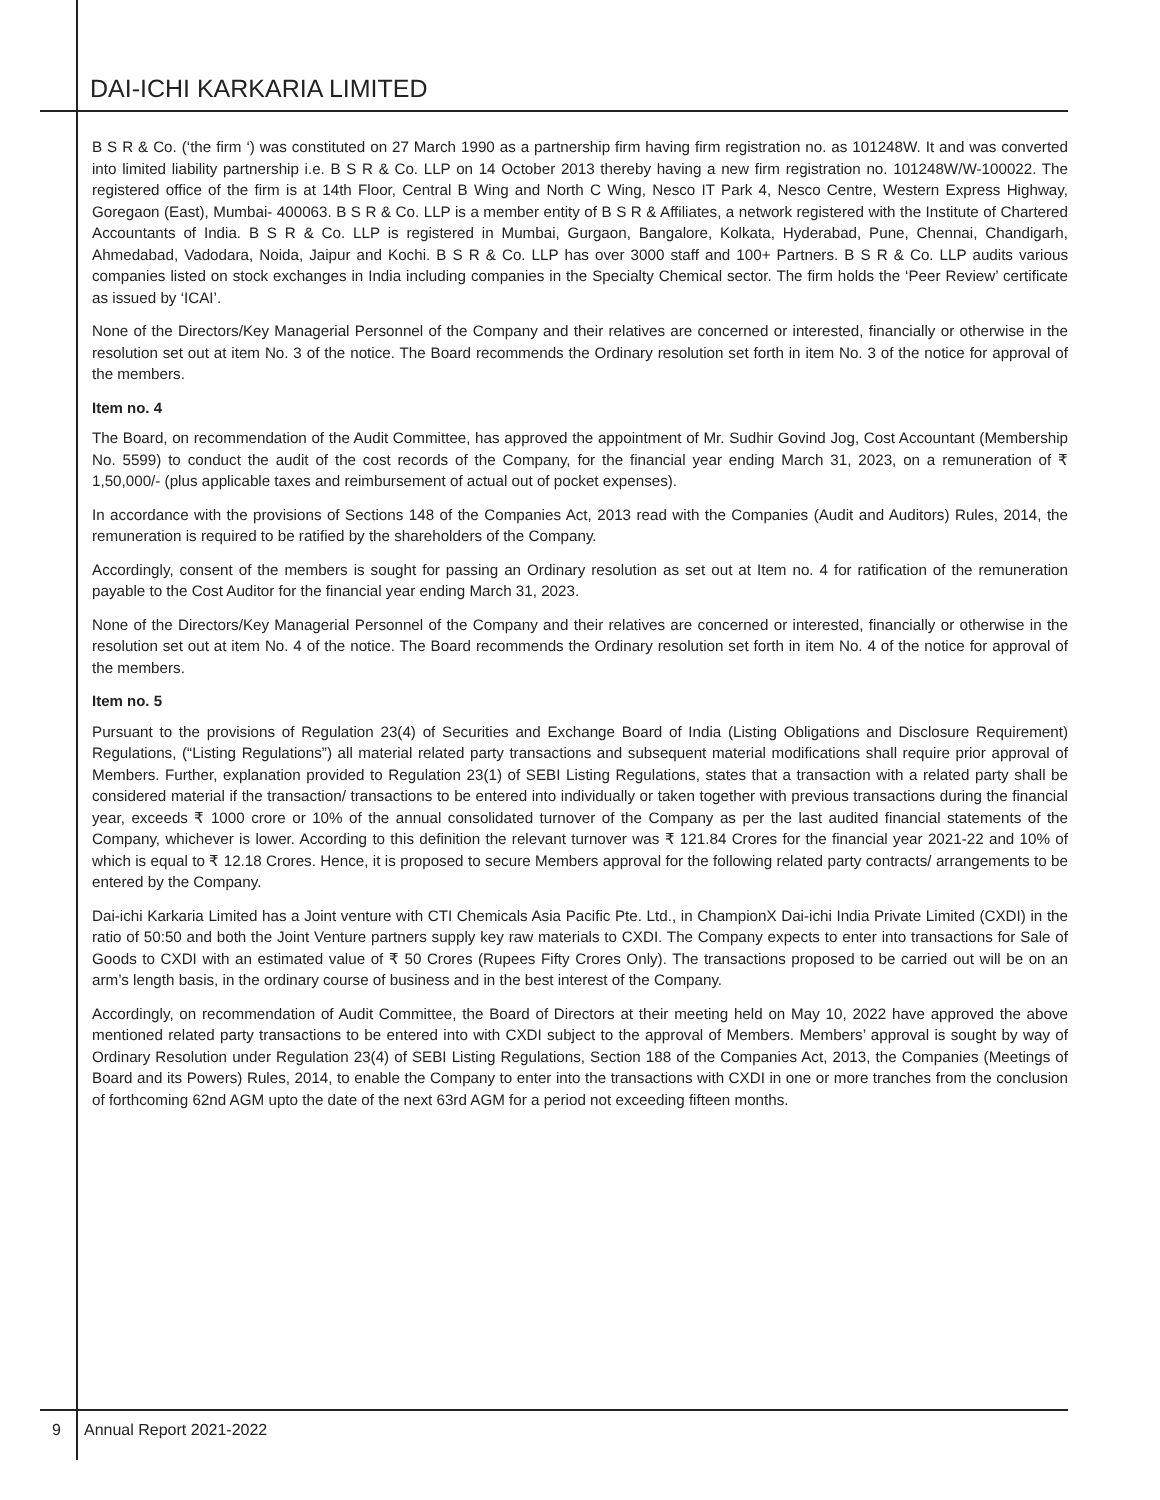DAI-ICHI KARKARIA LIMITED
B S R & Co. (‘the firm ‘) was constituted on 27 March 1990 as a partnership firm having firm registration no. as 101248W. It and was converted into limited liability partnership i.e. B S R & Co. LLP on 14 October 2013 thereby having a new firm registration no. 101248W/W-100022. The registered office of the firm is at 14th Floor, Central B Wing and North C Wing, Nesco IT Park 4, Nesco Centre, Western Express Highway, Goregaon (East), Mumbai- 400063. B S R & Co. LLP is a member entity of B S R & Affiliates, a network registered with the Institute of Chartered Accountants of India. B S R & Co. LLP is registered in Mumbai, Gurgaon, Bangalore, Kolkata, Hyderabad, Pune, Chennai, Chandigarh, Ahmedabad, Vadodara, Noida, Jaipur and Kochi. B S R & Co. LLP has over 3000 staff and 100+ Partners. B S R & Co. LLP audits various companies listed on stock exchanges in India including companies in the Specialty Chemical sector. The firm holds the ‘Peer Review’ certificate as issued by ‘ICAI’.
None of the Directors/Key Managerial Personnel of the Company and their relatives are concerned or interested, financially or otherwise in the resolution set out at item No. 3 of the notice. The Board recommends the Ordinary resolution set forth in item No. 3 of the notice for approval of the members.
Item no. 4
The Board, on recommendation of the Audit Committee, has approved the appointment of Mr. Sudhir Govind Jog, Cost Accountant (Membership No. 5599) to conduct the audit of the cost records of the Company, for the financial year ending March 31, 2023, on a remuneration of ₹ 1,50,000/- (plus applicable taxes and reimbursement of actual out of pocket expenses).
In accordance with the provisions of Sections 148 of the Companies Act, 2013 read with the Companies (Audit and Auditors) Rules, 2014, the remuneration is required to be ratified by the shareholders of the Company.
Accordingly, consent of the members is sought for passing an Ordinary resolution as set out at Item no. 4 for ratification of the remuneration payable to the Cost Auditor for the financial year ending March 31, 2023.
None of the Directors/Key Managerial Personnel of the Company and their relatives are concerned or interested, financially or otherwise in the resolution set out at item No. 4 of the notice. The Board recommends the Ordinary resolution set forth in item No. 4 of the notice for approval of the members.
Item no. 5
Pursuant to the provisions of Regulation 23(4) of Securities and Exchange Board of India (Listing Obligations and Disclosure Requirement) Regulations, (“Listing Regulations”) all material related party transactions and subsequent material modifications shall require prior approval of Members. Further, explanation provided to Regulation 23(1) of SEBI Listing Regulations, states that a transaction with a related party shall be considered material if the transaction/ transactions to be entered into individually or taken together with previous transactions during the financial year, exceeds ₹ 1000 crore or 10% of the annual consolidated turnover of the Company as per the last audited financial statements of the Company, whichever is lower. According to this definition the relevant turnover was ₹ 121.84 Crores for the financial year 2021-22 and 10% of which is equal to ₹ 12.18 Crores. Hence, it is proposed to secure Members approval for the following related party contracts/ arrangements to be entered by the Company.
Dai-ichi Karkaria Limited has a Joint venture with CTI Chemicals Asia Pacific Pte. Ltd., in ChampionX Dai-ichi India Private Limited (CXDI) in the ratio of 50:50 and both the Joint Venture partners supply key raw materials to CXDI. The Company expects to enter into transactions for Sale of Goods to CXDI with an estimated value of ₹ 50 Crores (Rupees Fifty Crores Only). The transactions proposed to be carried out will be on an arm’s length basis, in the ordinary course of business and in the best interest of the Company.
Accordingly, on recommendation of Audit Committee, the Board of Directors at their meeting held on May 10, 2022 have approved the above mentioned related party transactions to be entered into with CXDI subject to the approval of Members. Members’ approval is sought by way of Ordinary Resolution under Regulation 23(4) of SEBI Listing Regulations, Section 188 of the Companies Act, 2013, the Companies (Meetings of Board and its Powers) Rules, 2014, to enable the Company to enter into the transactions with CXDI in one or more tranches from the conclusion of forthcoming 62nd AGM upto the date of the next 63rd AGM for a period not exceeding fifteen months.
9 Annual Report 2021-2022